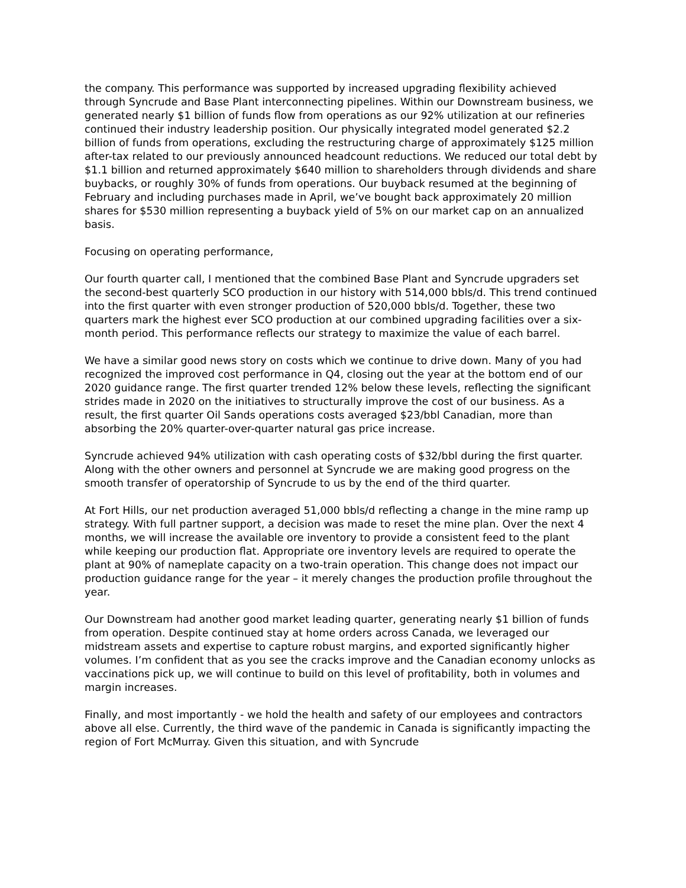the company. This performance was supported by increased upgrading flexibility achieved through Syncrude and Base Plant interconnecting pipelines. Within our Downstream business, we generated nearly $1 billion of funds flow from operations as our 92% utilization at our refineries continued their industry leadership position. Our physically integrated model generated $2.2 billion of funds from operations, excluding the restructuring charge of approximately $125 million after-tax related to our previously announced headcount reductions. We reduced our total debt by $1.1 billion and returned approximately $640 million to shareholders through dividends and share buybacks, or roughly 30% of funds from operations. Our buyback resumed at the beginning of February and including purchases made in April, we’ve bought back approximately 20 million shares for $530 million representing a buyback yield of 5% on our market cap on an annualized basis.
Focusing on operating performance,
Our fourth quarter call, I mentioned that the combined Base Plant and Syncrude upgraders set the second-best quarterly SCO production in our history with 514,000 bbls/d. This trend continued into the first quarter with even stronger production of 520,000 bbls/d. Together, these two quarters mark the highest ever SCO production at our combined upgrading facilities over a six-month period. This performance reflects our strategy to maximize the value of each barrel.
We have a similar good news story on costs which we continue to drive down. Many of you had recognized the improved cost performance in Q4, closing out the year at the bottom end of our 2020 guidance range. The first quarter trended 12% below these levels, reflecting the significant strides made in 2020 on the initiatives to structurally improve the cost of our business. As a result, the first quarter Oil Sands operations costs averaged $23/bbl Canadian, more than absorbing the 20% quarter-over-quarter natural gas price increase.
Syncrude achieved 94% utilization with cash operating costs of $32/bbl during the first quarter. Along with the other owners and personnel at Syncrude we are making good progress on the smooth transfer of operatorship of Syncrude to us by the end of the third quarter.
At Fort Hills, our net production averaged 51,000 bbls/d reflecting a change in the mine ramp up strategy. With full partner support, a decision was made to reset the mine plan. Over the next 4 months, we will increase the available ore inventory to provide a consistent feed to the plant while keeping our production flat. Appropriate ore inventory levels are required to operate the plant at 90% of nameplate capacity on a two-train operation. This change does not impact our production guidance range for the year – it merely changes the production profile throughout the year.
Our Downstream had another good market leading quarter, generating nearly $1 billion of funds from operation. Despite continued stay at home orders across Canada, we leveraged our midstream assets and expertise to capture robust margins, and exported significantly higher volumes. I’m confident that as you see the cracks improve and the Canadian economy unlocks as vaccinations pick up, we will continue to build on this level of profitability, both in volumes and margin increases.
Finally, and most importantly - we hold the health and safety of our employees and contractors above all else. Currently, the third wave of the pandemic in Canada is significantly impacting the region of Fort McMurray. Given this situation, and with Syncrude